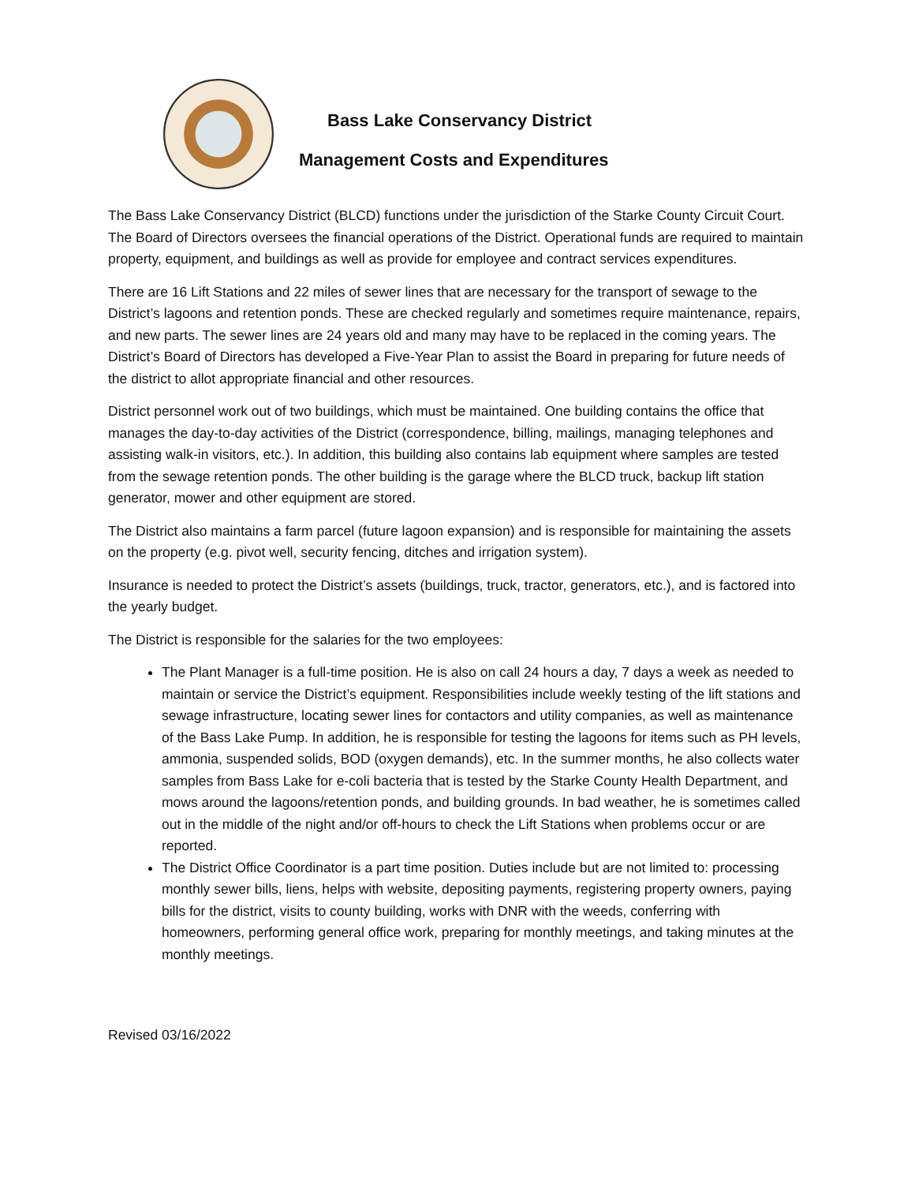Bass Lake Conservancy District
Management Costs and Expenditures
The Bass Lake Conservancy District (BLCD) functions under the jurisdiction of the Starke County Circuit Court. The Board of Directors oversees the financial operations of the District. Operational funds are required to maintain property, equipment, and buildings as well as provide for employee and contract services expenditures.
There are 16 Lift Stations and 22 miles of sewer lines that are necessary for the transport of sewage to the District’s lagoons and retention ponds. These are checked regularly and sometimes require maintenance, repairs, and new parts. The sewer lines are 24 years old and many may have to be replaced in the coming years. The District’s Board of Directors has developed a Five-Year Plan to assist the Board in preparing for future needs of the district to allot appropriate financial and other resources.
District personnel work out of two buildings, which must be maintained. One building contains the office that manages the day-to-day activities of the District (correspondence, billing, mailings, managing telephones and assisting walk-in visitors, etc.). In addition, this building also contains lab equipment where samples are tested from the sewage retention ponds. The other building is the garage where the BLCD truck, backup lift station generator, mower and other equipment are stored.
The District also maintains a farm parcel (future lagoon expansion) and is responsible for maintaining the assets on the property (e.g. pivot well, security fencing, ditches and irrigation system).
Insurance is needed to protect the District’s assets (buildings, truck, tractor, generators, etc.), and is factored into the yearly budget.
The District is responsible for the salaries for the two employees:
The Plant Manager is a full-time position. He is also on call 24 hours a day, 7 days a week as needed to maintain or service the District’s equipment. Responsibilities include weekly testing of the lift stations and sewage infrastructure, locating sewer lines for contactors and utility companies, as well as maintenance of the Bass Lake Pump. In addition, he is responsible for testing the lagoons for items such as PH levels, ammonia, suspended solids, BOD (oxygen demands), etc. In the summer months, he also collects water samples from Bass Lake for e-coli bacteria that is tested by the Starke County Health Department, and mows around the lagoons/retention ponds, and building grounds. In bad weather, he is sometimes called out in the middle of the night and/or off-hours to check the Lift Stations when problems occur or are reported.
The District Office Coordinator is a part time position. Duties include but are not limited to: processing monthly sewer bills, liens, helps with website, depositing payments, registering property owners, paying bills for the district, visits to county building, works with DNR with the weeds, conferring with homeowners, performing general office work, preparing for monthly meetings, and taking minutes at the monthly meetings.
Revised 03/16/2022